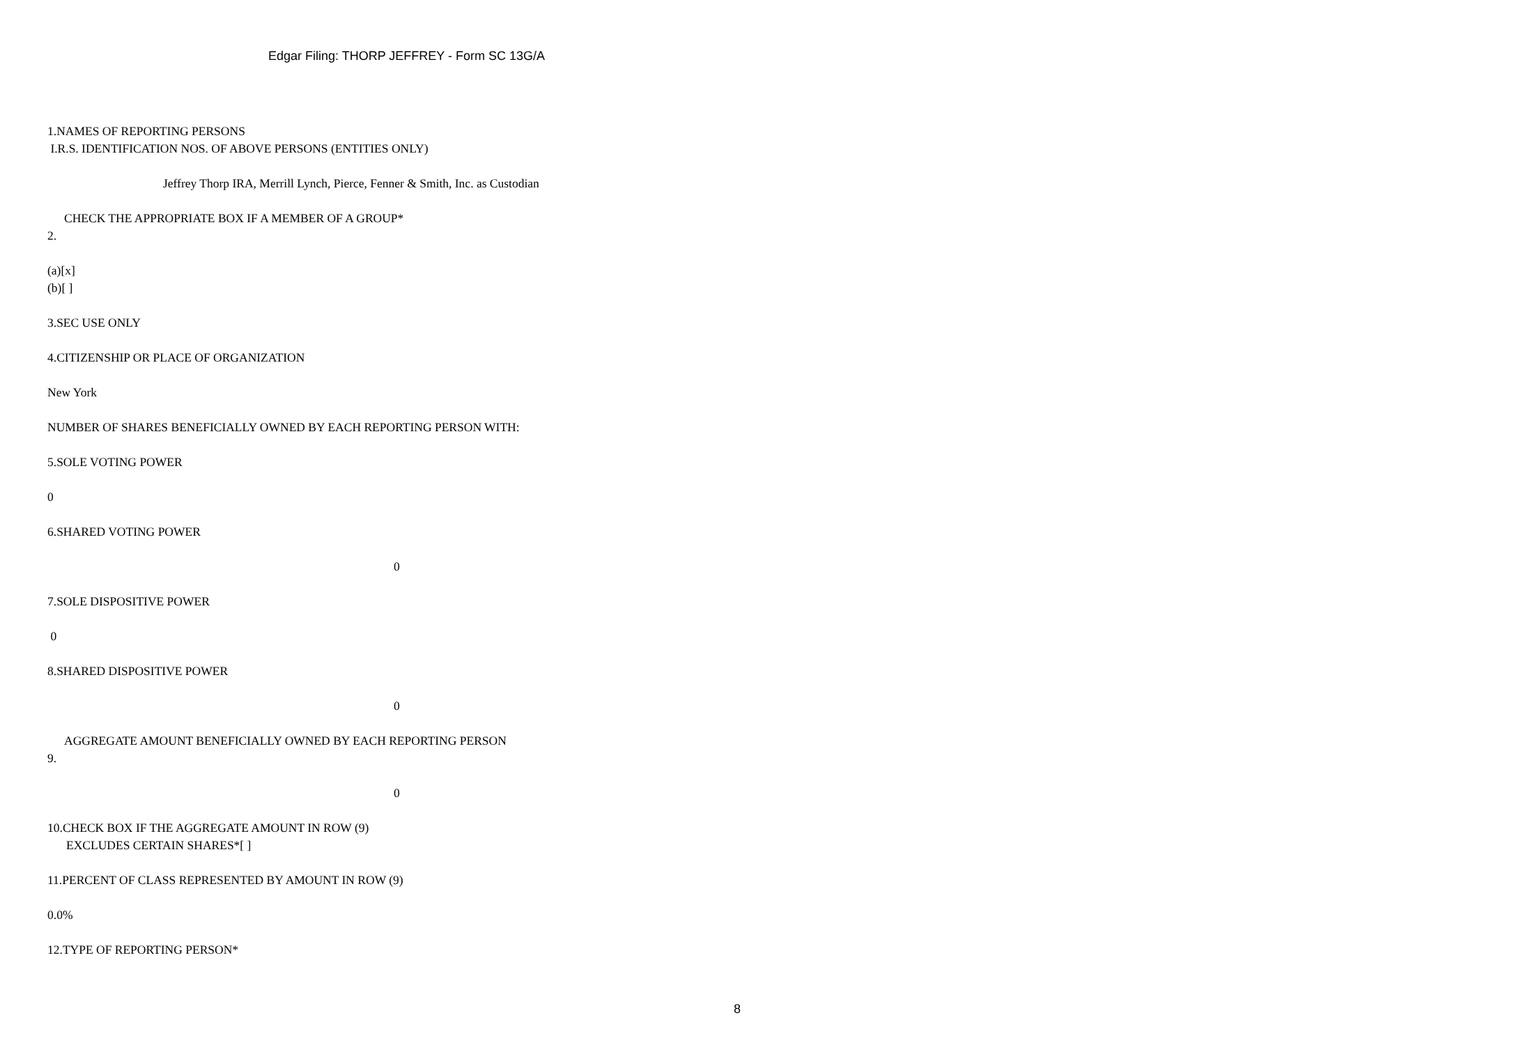Edgar Filing: THORP JEFFREY - Form SC 13G/A
1.NAMES OF REPORTING PERSONS
I.R.S. IDENTIFICATION NOS. OF ABOVE PERSONS (ENTITIES ONLY)
Jeffrey Thorp IRA, Merrill Lynch, Pierce, Fenner & Smith, Inc. as Custodian
CHECK THE APPROPRIATE BOX IF A MEMBER OF A GROUP*
2.
(a)[x]
(b)[ ]
3.SEC USE ONLY
4.CITIZENSHIP OR PLACE OF ORGANIZATION
New York
NUMBER OF SHARES BENEFICIALLY OWNED BY EACH REPORTING PERSON WITH:
5.SOLE VOTING POWER
0
6.SHARED VOTING POWER
0
7.SOLE DISPOSITIVE POWER
0
8.SHARED DISPOSITIVE POWER
0
AGGREGATE AMOUNT BENEFICIALLY OWNED BY EACH REPORTING PERSON
9.
0
10.CHECK BOX IF THE AGGREGATE AMOUNT IN ROW (9)
EXCLUDES CERTAIN SHARES*[ ]
11.PERCENT OF CLASS REPRESENTED BY AMOUNT IN ROW (9)
0.0%
12.TYPE OF REPORTING PERSON*
8